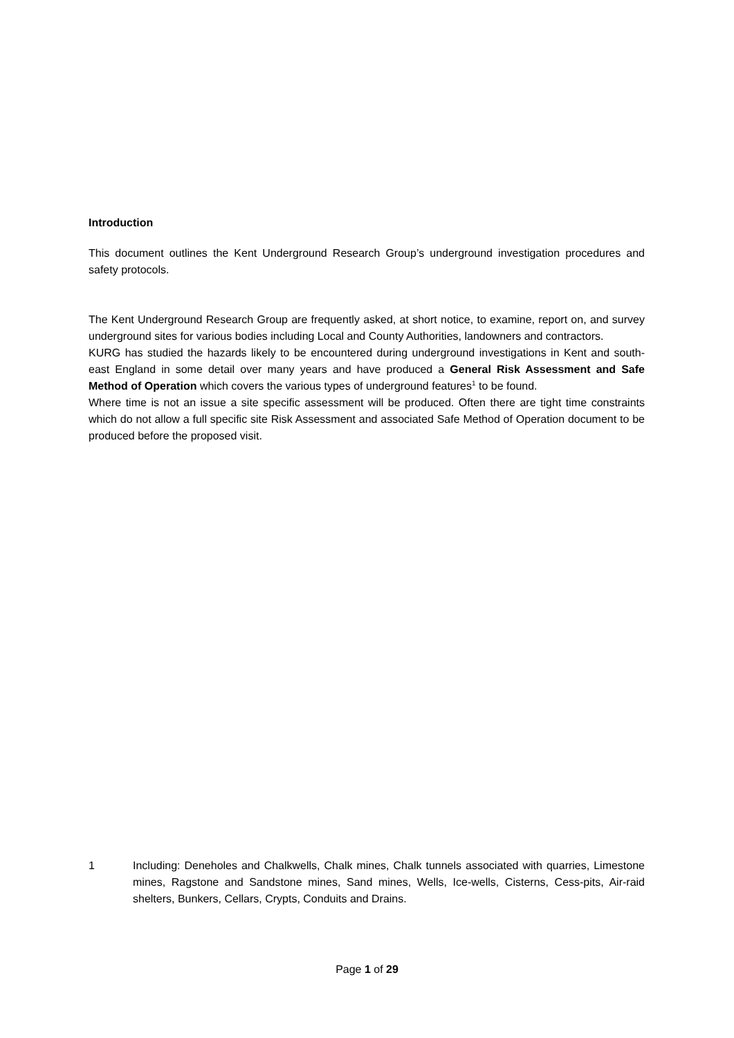Introduction
This document outlines the Kent Underground Research Group’s underground investigation procedures and safety protocols.
The Kent Underground Research Group are frequently asked, at short notice, to examine, report on, and survey underground sites for various bodies including Local and County Authorities, landowners and contractors.
KURG has studied the hazards likely to be encountered during underground investigations in Kent and south-east England in some detail over many years and have produced a General Risk Assessment and Safe Method of Operation which covers the various types of underground features<sup>1</sup> to be found.
Where time is not an issue a site specific assessment will be produced. Often there are tight time constraints which do not allow a full specific site Risk Assessment and associated Safe Method of Operation document to be produced before the proposed visit.
1 Including: Deneholes and Chalkwells, Chalk mines, Chalk tunnels associated with quarries, Limestone mines, Ragstone and Sandstone mines, Sand mines, Wells, Ice-wells, Cisterns, Cess-pits, Air-raid shelters, Bunkers, Cellars, Crypts, Conduits and Drains.
Page 1 of 29